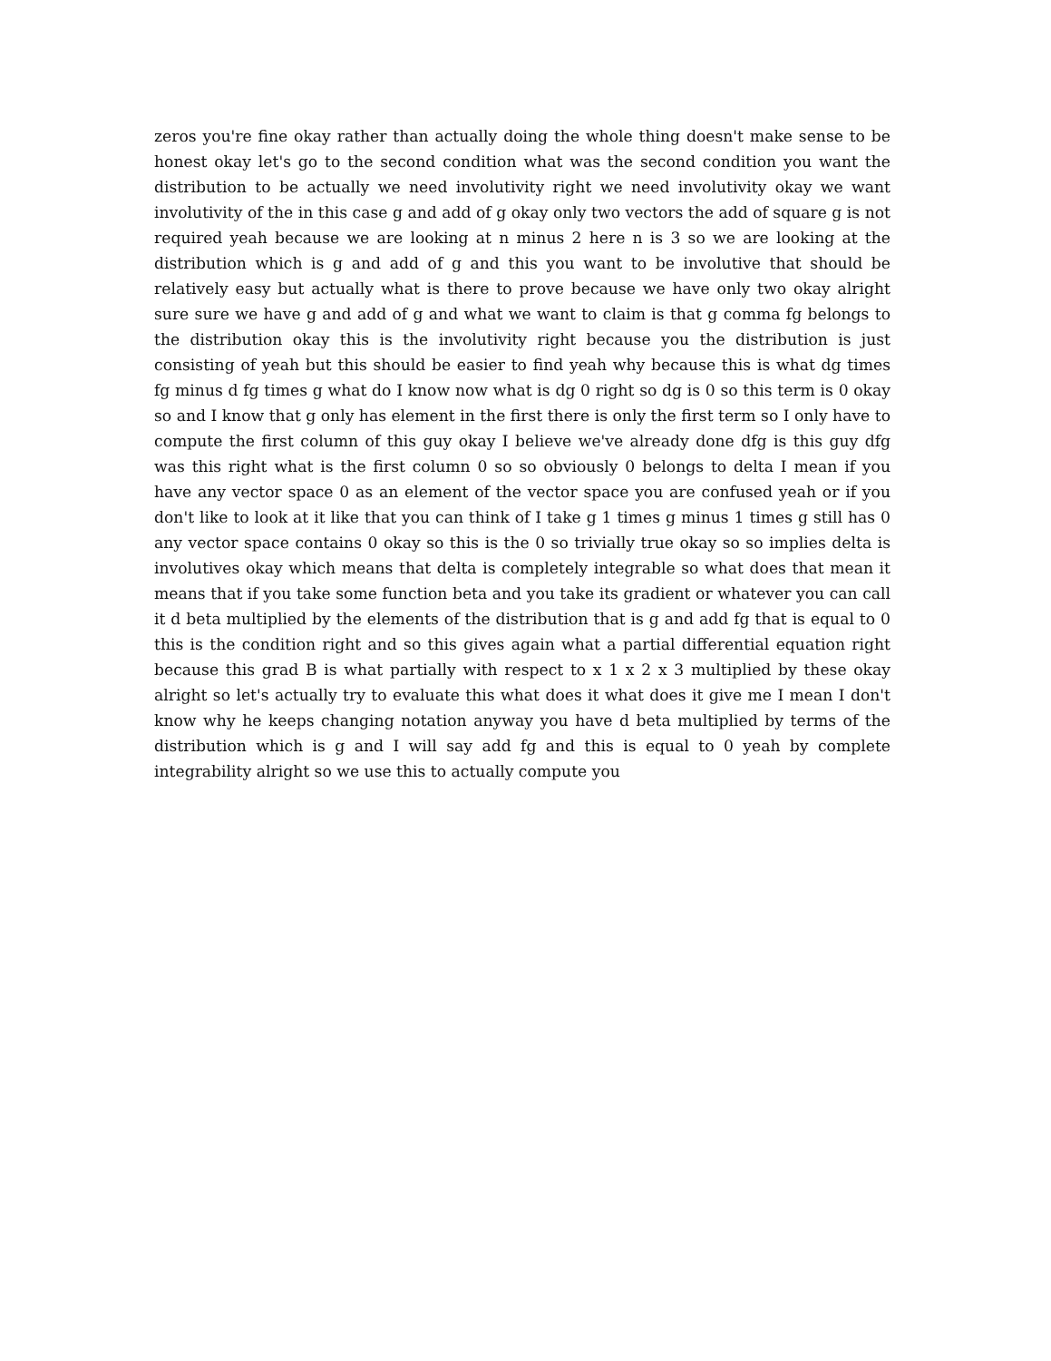zeros you're fine okay rather than actually doing the whole thing doesn't make sense to be honest okay let's go to the second condition what was the second condition you want the distribution to be actually we need involutivity right we need involutivity okay we want involutivity of the in this case g and add of g okay only two vectors the add of square g is not required yeah because we are looking at n minus 2 here n is 3 so we are looking at the distribution which is g and add of g and this you want to be involutive that should be relatively easy but actually what is there to prove because we have only two okay alright sure sure we have g and add of g and what we want to claim is that g comma fg belongs to the distribution okay this is the involutivity right because you the distribution is just consisting of yeah but this should be easier to find yeah why because this is what dg times fg minus d fg times g what do I know now what is dg 0 right so dg is 0 so this term is 0 okay so and I know that g only has element in the first there is only the first term so I only have to compute the first column of this guy okay I believe we've already done dfg is this guy dfg was this right what is the first column 0 so so obviously 0 belongs to delta I mean if you have any vector space 0 as an element of the vector space you are confused yeah or if you don't like to look at it like that you can think of I take g 1 times g minus 1 times g still has 0 any vector space contains 0 okay so this is the 0 so trivially true okay so so implies delta is involutives okay which means that delta is completely integrable so what does that mean it means that if you take some function beta and you take its gradient or whatever you can call it d beta multiplied by the elements of the distribution that is g and add fg that is equal to 0 this is the condition right and so this gives again what a partial differential equation right because this grad B is what partially with respect to x 1 x 2 x 3 multiplied by these okay alright so let's actually try to evaluate this what does it what does it give me I mean I don't know why he keeps changing notation anyway you have d beta multiplied by terms of the distribution which is g and I will say add fg and this is equal to 0 yeah by complete integrability alright so we use this to actually compute you